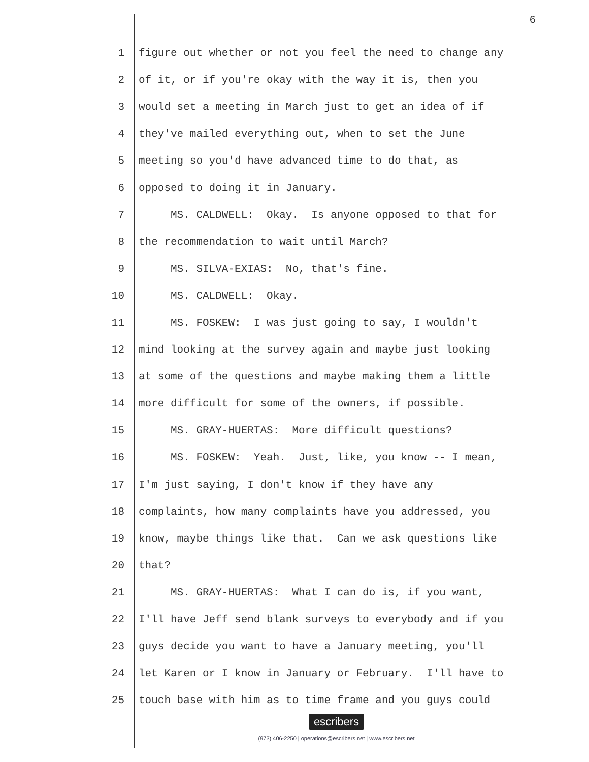6
1 figure out whether or not you feel the need to change any
2 of it, or if you're okay with the way it is, then you
3 would set a meeting in March just to get an idea of if
4 they've mailed everything out, when to set the June
5 meeting so you'd have advanced time to do that, as
6 opposed to doing it in January.
7 MS. CALDWELL: Okay. Is anyone opposed to that for
8 the recommendation to wait until March?
9 MS. SILVA-EXIAS: No, that's fine.
10 MS. CALDWELL: Okay.
11 MS. FOSKEW: I was just going to say, I wouldn't
12 mind looking at the survey again and maybe just looking
13 at some of the questions and maybe making them a little
14 more difficult for some of the owners, if possible.
15 MS. GRAY-HUERTAS: More difficult questions?
16 MS. FOSKEW: Yeah. Just, like, you know -- I mean,
17 I'm just saying, I don't know if they have any
18 complaints, how many complaints have you addressed, you
19 know, maybe things like that. Can we ask questions like
20 that?
21 MS. GRAY-HUERTAS: What I can do is, if you want,
22 I'll have Jeff send blank surveys to everybody and if you
23 guys decide you want to have a January meeting, you'll
24 let Karen or I know in January or February. I'll have to
25 touch base with him as to time frame and you guys could
escribers
(973) 406-2250 | operations@escribers.net | www.escribers.net